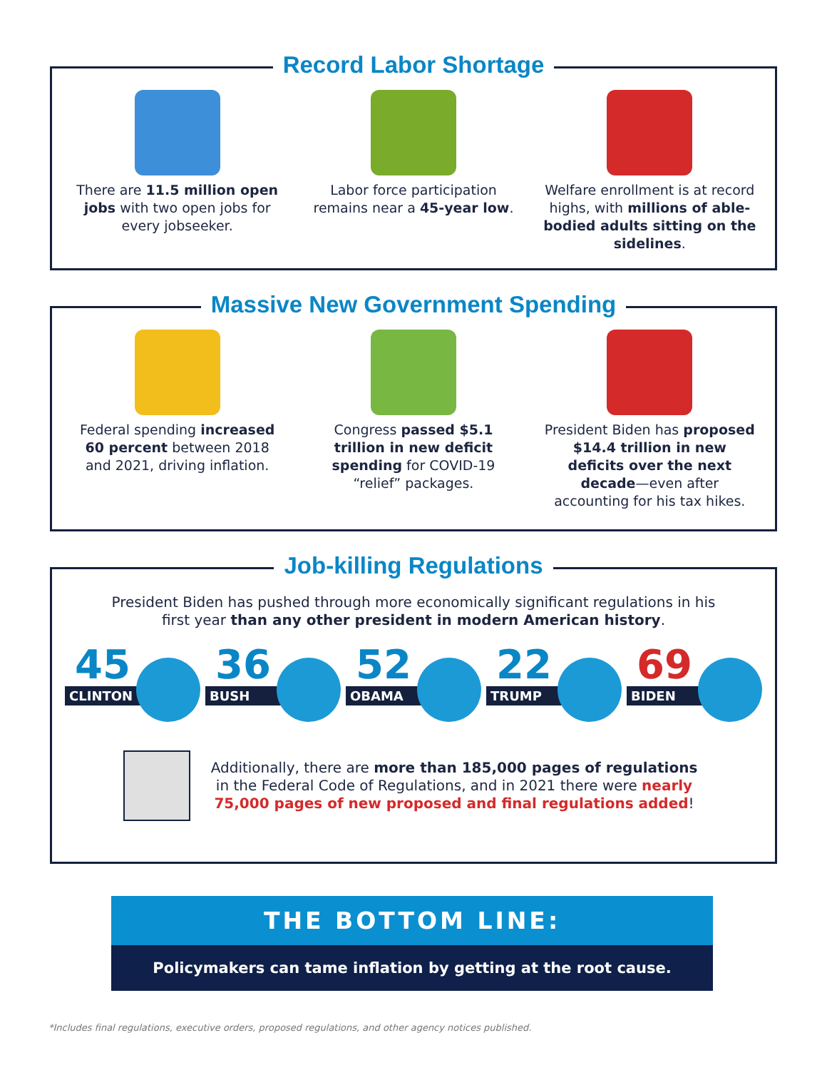Record Labor Shortage
There are 11.5 million open jobs with two open jobs for every jobseeker.
Labor force participation remains near a 45-year low.
Welfare enrollment is at record highs, with millions of able-bodied adults sitting on the sidelines.
Massive New Government Spending
Federal spending increased 60 percent between 2018 and 2021, driving inflation.
Congress passed $5.1 trillion in new deficit spending for COVID-19 “relief” packages.
President Biden has proposed $14.4 trillion in new deficits over the next decade—even after accounting for his tax hikes.
Job-killing Regulations
President Biden has pushed through more economically significant regulations in his first year than any other president in modern American history.
45
CLINTON
36
BUSH
52
OBAMA
22
TRUMP
69
BIDEN
Additionally, there are more than 185,000 pages of regulations in the Federal Code of Regulations, and in 2021 there were nearly 75,000 pages of new proposed and final regulations added!
THE BOTTOM LINE:
Policymakers can tame inflation by getting at the root cause.
*Includes final regulations, executive orders, proposed regulations, and other agency notices published.